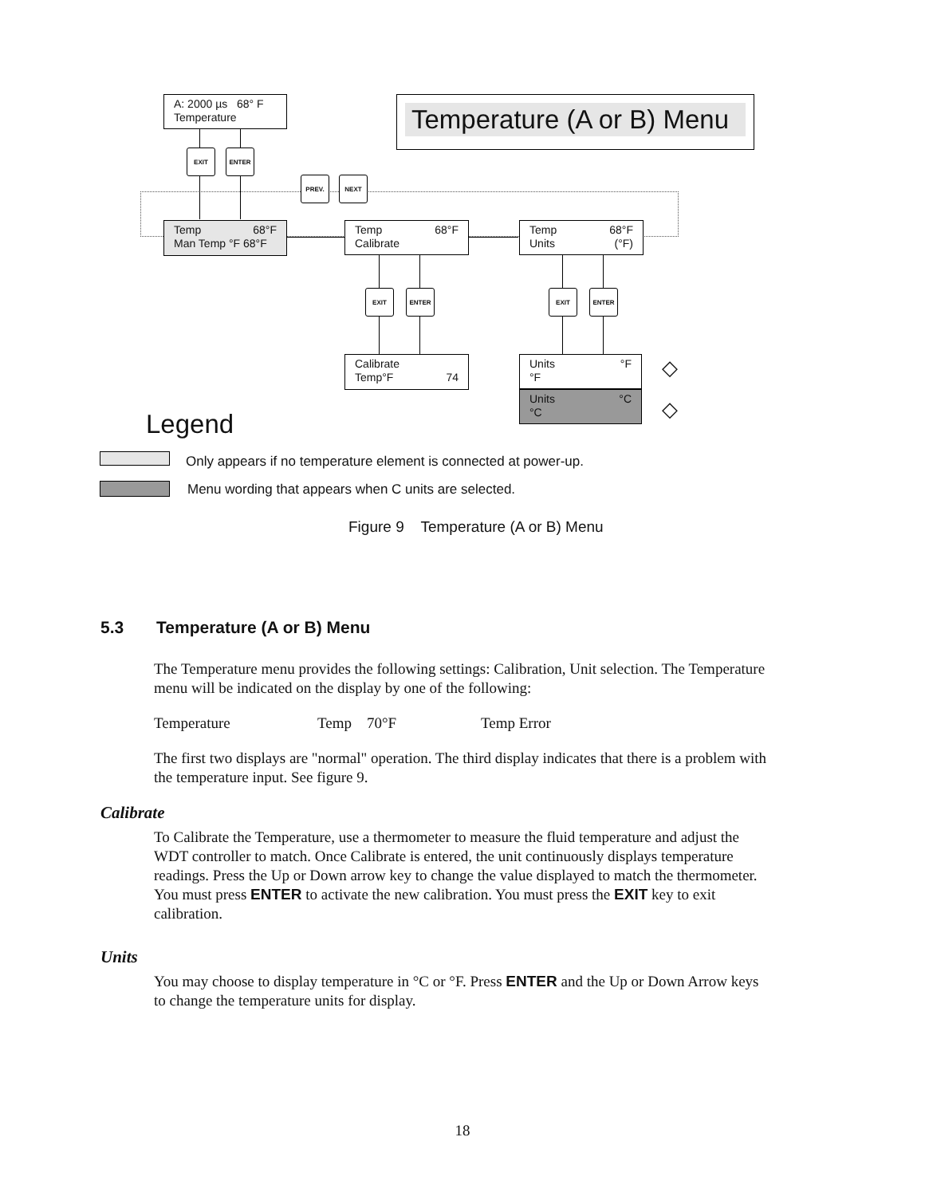A: 2000 µs 68° F
Temperature
Temperature (A or B) Menu
EXIT ENTER
PREV. NEXT
Temp 68°F
Man Temp °F 68°F
Temp 68°F
Calibrate
Temp 68°F
Units (°F)
EXIT ENTER EXIT ENTER
Calibrate
Temp°F 74
Units °F
°F
Units °C
°C
◇
◇
Legend
Only appears if no temperature element is connected at power-up.
Menu wording that appears when C units are selected.
Figure 9 Temperature (A or B) Menu
5.3 Temperature (A or B) Menu
The Temperature menu provides the following settings: Calibration, Unit selection. The Temperature menu will be indicated on the display by one of the following:
Temperature Temp 70°F Temp Error
The first two displays are "normal" operation. The third display indicates that there is a problem with the temperature input. See figure 9.
Calibrate
To Calibrate the Temperature, use a thermometer to measure the fluid temperature and adjust the WDT controller to match. Once Calibrate is entered, the unit continuously displays temperature readings. Press the Up or Down arrow key to change the value displayed to match the thermometer. You must press ENTER to activate the new calibration. You must press the EXIT key to exit calibration.
Units
You may choose to display temperature in °C or °F. Press ENTER and the Up or Down Arrow keys to change the temperature units for display.
18